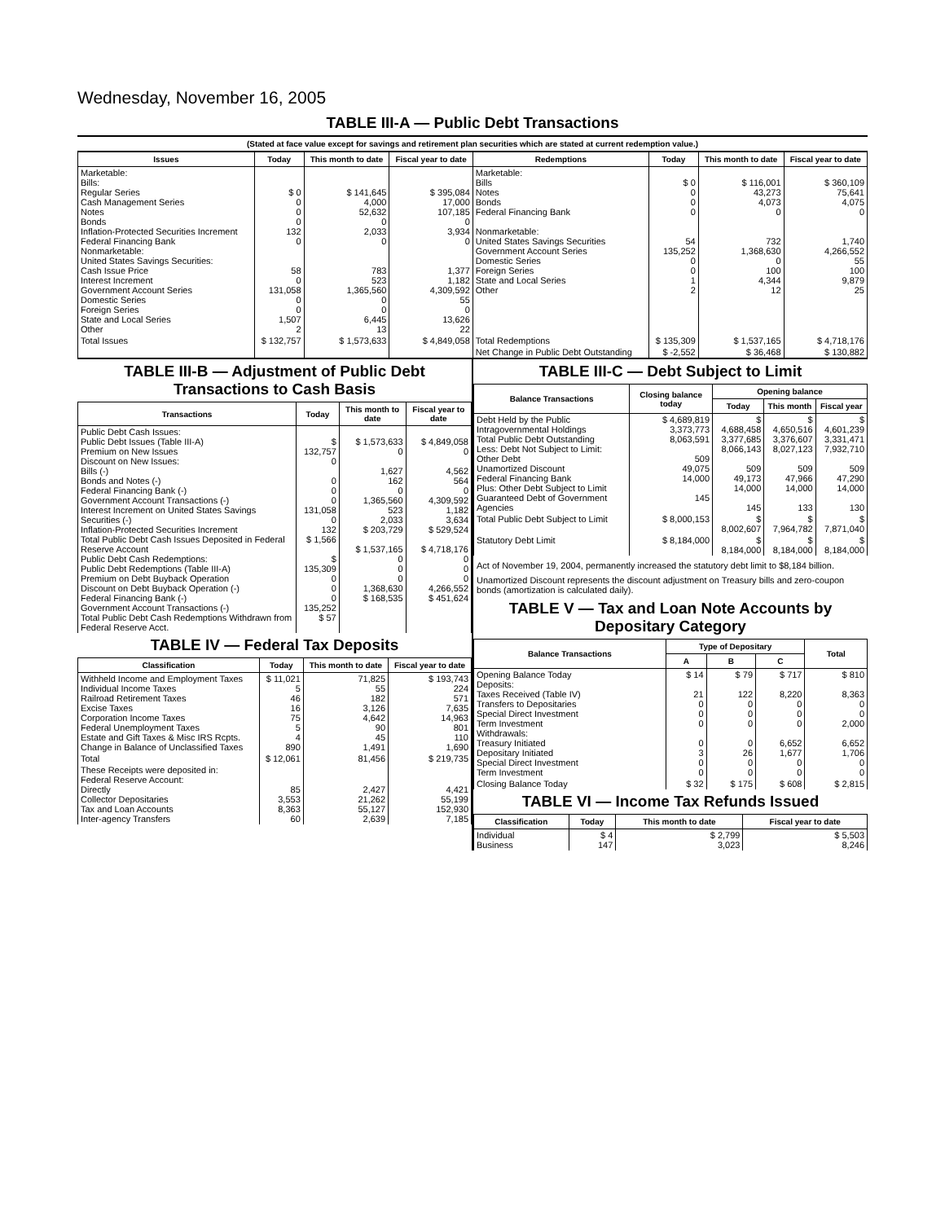Wednesday, November 16, 2005
TABLE III-A — Public Debt Transactions
(Stated at face value except for savings and retirement plan securities which are stated at current redemption value.)
| Issues | Today | This month to date | Fiscal year to date | Redemptions | Today | This month to date | Fiscal year to date |
| --- | --- | --- | --- | --- | --- | --- | --- |
| Marketable: Bills: Regular Series Cash Management Series Notes Bonds Inflation-Protected Securities Increment Federal Financing Bank Nonmarketable: United States Savings Securities: Cash Issue Price Interest Increment Government Account Series Domestic Series Foreign Series State and Local Series Other | $ 0 0 0 0 132 0 58 0 131,058 0 0 1,507 2 | $ 141,645 4,000 52,632 0 2,033 0 783 523 1,365,560 0 0 6,445 13 | $ 395,084 17,000 107,185 0 3,934 0 1,377 1,182 4,309,592 55 0 13,626 22 | Marketable: Bills Notes Bonds Federal Financing Bank Nonmarketable: United States Savings Securities Government Account Series Domestic Series Foreign Series State and Local Series Other | $ 0 0 0 0 54 135,252 0 0 1 2 | $ 116,001 43,273 4,073 0 732 1,368,630 0 100 4,344 12 | $ 360,109 75,641 4,075 0 1,740 4,266,552 55 100 9,879 25 |
| Total Issues | $ 132,757 | $ 1,573,633 | $ 4,849,058 | Total Redemptions | $ 135,309 | $ 1,537,165 | $ 4,718,176 |
| | | | | Net Change in Public Debt Outstanding | $ -2,552 | $ 36,468 | $ 130,882 |
TABLE III-B — Adjustment of Public Debt Transactions to Cash Basis
| Transactions | Today | This month to date | Fiscal year to date |
| --- | --- | --- | --- |
| Public Debt Cash Issues: Public Debt Issues (Table III-A) Premium on New Issues Discount on New Issues: Bills (-) Bonds and Notes (-) Federal Financing Bank (-) Government Account Transactions (-) Interest Increment on United States Savings Securities (-) Inflation-Protected Securities Increment Total Public Debt Cash Issues Deposited in Federal Reserve Account Public Debt Cash Redemptions: Public Debt Redemptions (Table III-A) Premium on Debt Buyback Operation Discount on Debt Buyback Operation (-) Federal Financing Bank (-) Government Account Transactions (-) Total Public Debt Cash Redemptions Withdrawn from Federal Reserve Acct. | $ 132,757 0 0 0 0 131,058 0 132 $ 1,566 $ 135,309 0 0 0 135,252 $ 57 | $ 1,573,633 0 1,627 162 0 1,365,560 523 2,033 $ 203,729 $ 1,537,165 0 0 0 1,368,630 $ 168,535 | $ 4,849,058 0 4,562 564 0 4,309,592 1,182 3,634 $ 529,524 $ 4,718,176 0 0 0 4,266,552 $ 451,624 |
TABLE IV — Federal Tax Deposits
| Classification | Today | This month to date | Fiscal year to date |
| --- | --- | --- | --- |
| Withheld Income and Employment Taxes Individual Income Taxes Railroad Retirement Taxes Excise Taxes Corporation Income Taxes Federal Unemployment Taxes Estate and Gift Taxes & Misc IRS Rcpts. Change in Balance of Unclassified Taxes | $ 11,021 5 46 16 75 5 4 890 | 71,825 55 182 3,126 4,642 90 45 1,491 | $ 193,743 224 571 7,635 14,963 801 110 1,690 |
| Total | $ 12,061 | 81,456 | $ 219,735 |
| These Receipts were deposited in: Federal Reserve Account: Directly Collector Depositaries Tax and Loan Accounts Inter-agency Transfers | 85 3,553 8,363 60 | 2,427 21,262 55,127 2,639 | 4,421 55,199 152,930 7,185 |
TABLE III-C — Debt Subject to Limit
| Balance Transactions | Closing balance today | Opening balance | | |
| --- | --- | --- | --- | --- |
| | | Today | This month | Fiscal year |
| Debt Held by the Public Intragovernmental Holdings Total Public Debt Outstanding Less: Debt Not Subject to Limit: Other Debt Unamortized Discount Federal Financing Bank Plus: Other Debt Subject to Limit Guaranteed Debt of Government Agencies | $ 4,689,819 3,373,773 8,063,591 509 49,075 14,000 145 | $ 4,688,458 3,377,685 8,066,143 509 49,173 14,000 145 | $ 4,650,516 3,376,607 8,027,123 509 47,966 14,000 133 | $ 4,601,239 3,331,471 7,932,710 509 47,290 14,000 130 |
| Total Public Debt Subject to Limit | $ 8,000,153 | $ 8,002,607 | $ 7,964,782 | $ 7,871,040 |
| Statutory Debt Limit | $ 8,184,000 | $ 8,184,000 | $ 8,184,000 | $ 8,184,000 |
Act of November 19, 2004, permanently increased the statutory debt limit to $8,184 billion.
Unamortized Discount represents the discount adjustment on Treasury bills and zero-coupon bonds (amortization is calculated daily).
TABLE V — Tax and Loan Note Accounts by Depositary Category
| Balance Transactions | Type of Depositary | | | Total |
| --- | --- | --- | --- | --- |
| | A | B | C | |
| Opening Balance Today Deposits: Taxes Received (Table IV) Transfers to Depositaries Special Direct Investment Term Investment Withdrawals: Treasury Initiated Depositary Initiated Special Direct Investment Term Investment | $ 14 21 0 0 0 0 3 0 0 | $ 79 122 0 0 0 0 26 0 0 | $ 717 8,220 0 0 0 6,652 1,677 0 0 | $ 810 8,363 0 0 2,000 6,652 1,706 0 0 |
| Closing Balance Today | $ 32 | $ 175 | $ 608 | $ 2,815 |
TABLE VI — Income Tax Refunds Issued
| Classification | Today | This month to date | Fiscal year to date |
| --- | --- | --- | --- |
| Individual Business | $ 4 147 | $ 2,799 3,023 | $ 5,503 8,246 |